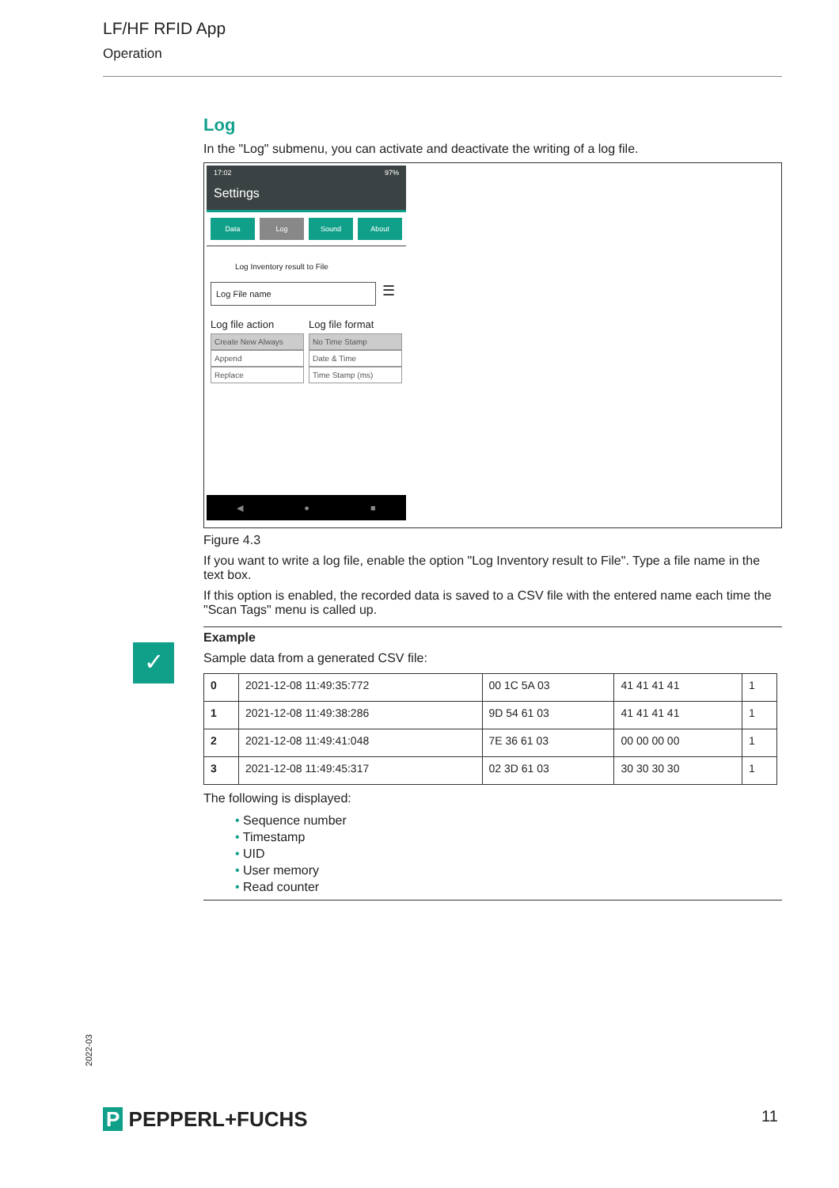LF/HF RFID App
Operation
Log
In the "Log" submenu, you can activate and deactivate the writing of a log file.
17:02 97%
Settings
Data Log Sound About
Log Inventory result to File
Log File name
☰
Log file action
Create New Always
Append
Replace
Log file format
No Time Stamp
Date & Time
Time Stamp (ms)
◀ ● ■
Figure 4.3
If you want to write a log file, enable the option "Log Inventory result to File". Type a file name in the text box.
If this option is enabled, the recorded data is saved to a CSV file with the entered name each time the "Scan Tags" menu is called up.
Example
Sample data from a generated CSV file:
| 0 | 2021-12-08 11:49:35:772 | 00 1C 5A 03 | 41 41 41 41 | 1 |
| 1 | 2021-12-08 11:49:38:286 | 9D 54 61 03 | 41 41 41 41 | 1 |
| 2 | 2021-12-08 11:49:41:048 | 7E 36 61 03 | 00 00 00 00 | 1 |
| 3 | 2021-12-08 11:49:45:317 | 02 3D 61 03 | 30 30 30 30 | 1 |
The following is displayed:
• Sequence number
• Timestamp
• UID
• User memory
• Read counter
✓
2022-03
P PEPPERL+FUCHS 11